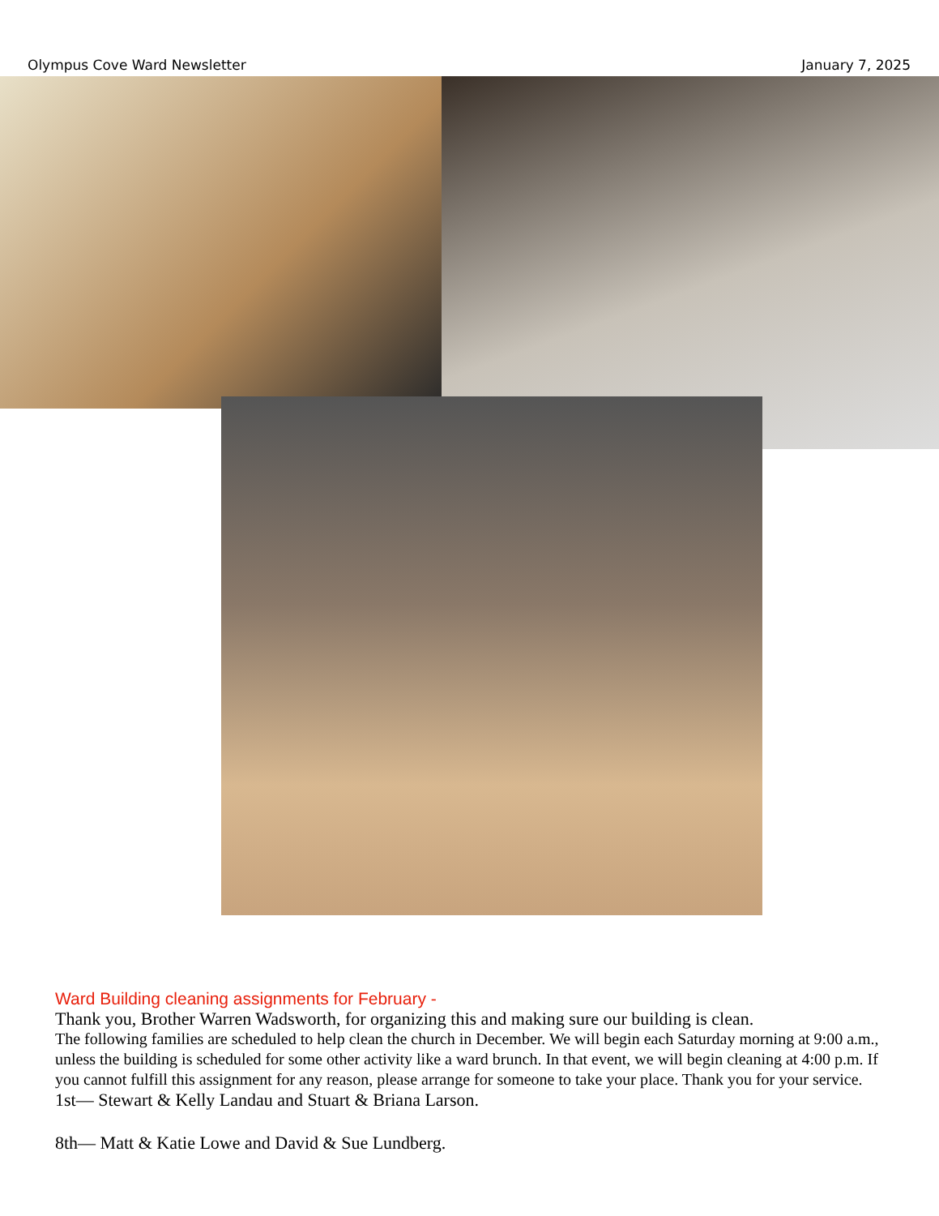Olympus Cove Ward Newsletter January 7, 2025
Ward Building cleaning assignments for February -
Thank you, Brother Warren Wadsworth, for organizing this and making sure our building is clean.
The following families are scheduled to help clean the church in December. We will begin each Saturday morning at 9:00 a.m., unless the building is scheduled for some other activity like a ward brunch. In that event, we will begin cleaning at 4:00 p.m. If you cannot fulfill this assignment for any reason, please arrange for someone to take your place. Thank you for your service.
1st— Stewart & Kelly Landau and Stuart & Briana Larson.
8th— Matt & Katie Lowe and David & Sue Lundberg.